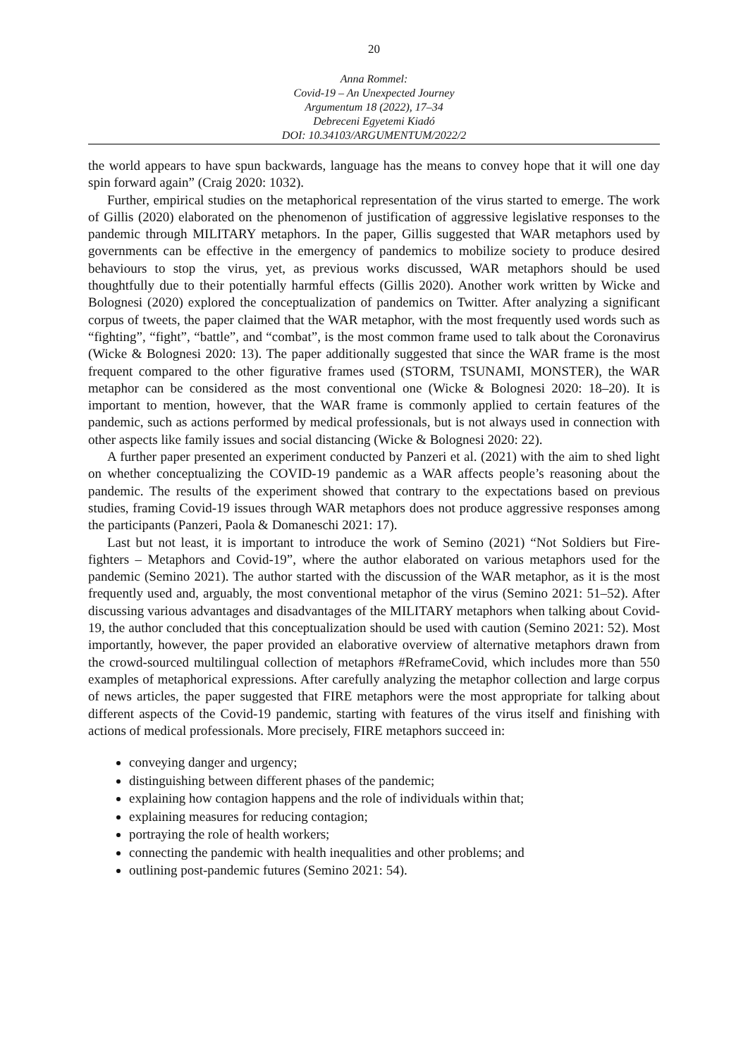20
Anna Rommel:
Covid-19 – An Unexpected Journey
Argumentum 18 (2022), 17–34
Debreceni Egyetemi Kiadó
DOI: 10.34103/ARGUMENTUM/2022/2
the world appears to have spun backwards, language has the means to convey hope that it will one day spin forward again” (Craig 2020: 1032).
Further, empirical studies on the metaphorical representation of the virus started to emerge. The work of Gillis (2020) elaborated on the phenomenon of justification of aggressive legislative responses to the pandemic through MILITARY metaphors. In the paper, Gillis suggested that WAR metaphors used by governments can be effective in the emergency of pandemics to mobilize society to produce desired behaviours to stop the virus, yet, as previous works discussed, WAR metaphors should be used thoughtfully due to their potentially harmful effects (Gillis 2020). Another work written by Wicke and Bolognesi (2020) explored the conceptualization of pandemics on Twitter. After analyzing a significant corpus of tweets, the paper claimed that the WAR metaphor, with the most frequently used words such as “fighting”, “fight”, “battle”, and “combat”, is the most common frame used to talk about the Coronavirus (Wicke & Bolognesi 2020: 13). The paper additionally suggested that since the WAR frame is the most frequent compared to the other figurative frames used (STORM, TSUNAMI, MONSTER), the WAR metaphor can be considered as the most conventional one (Wicke & Bolognesi 2020: 18–20). It is important to mention, however, that the WAR frame is commonly applied to certain features of the pandemic, such as actions performed by medical professionals, but is not always used in connection with other aspects like family issues and social distancing (Wicke & Bolognesi 2020: 22).
A further paper presented an experiment conducted by Panzeri et al. (2021) with the aim to shed light on whether conceptualizing the COVID-19 pandemic as a WAR affects people’s reasoning about the pandemic. The results of the experiment showed that contrary to the expectations based on previous studies, framing Covid-19 issues through WAR metaphors does not produce aggressive responses among the participants (Panzeri, Paola & Domaneschi 2021: 17).
Last but not least, it is important to introduce the work of Semino (2021) “Not Soldiers but Fire-fighters – Metaphors and Covid-19”, where the author elaborated on various metaphors used for the pandemic (Semino 2021). The author started with the discussion of the WAR metaphor, as it is the most frequently used and, arguably, the most conventional metaphor of the virus (Semino 2021: 51–52). After discussing various advantages and disadvantages of the MILITARY metaphors when talking about Covid-19, the author concluded that this conceptualization should be used with caution (Semino 2021: 52). Most importantly, however, the paper provided an elaborative overview of alternative metaphors drawn from the crowd-sourced multilingual collection of metaphors #ReframeCovid, which includes more than 550 examples of metaphorical expressions. After carefully analyzing the metaphor collection and large corpus of news articles, the paper suggested that FIRE metaphors were the most appropriate for talking about different aspects of the Covid-19 pandemic, starting with features of the virus itself and finishing with actions of medical professionals. More precisely, FIRE metaphors succeed in:
conveying danger and urgency;
distinguishing between different phases of the pandemic;
explaining how contagion happens and the role of individuals within that;
explaining measures for reducing contagion;
portraying the role of health workers;
connecting the pandemic with health inequalities and other problems; and
outlining post-pandemic futures (Semino 2021: 54).